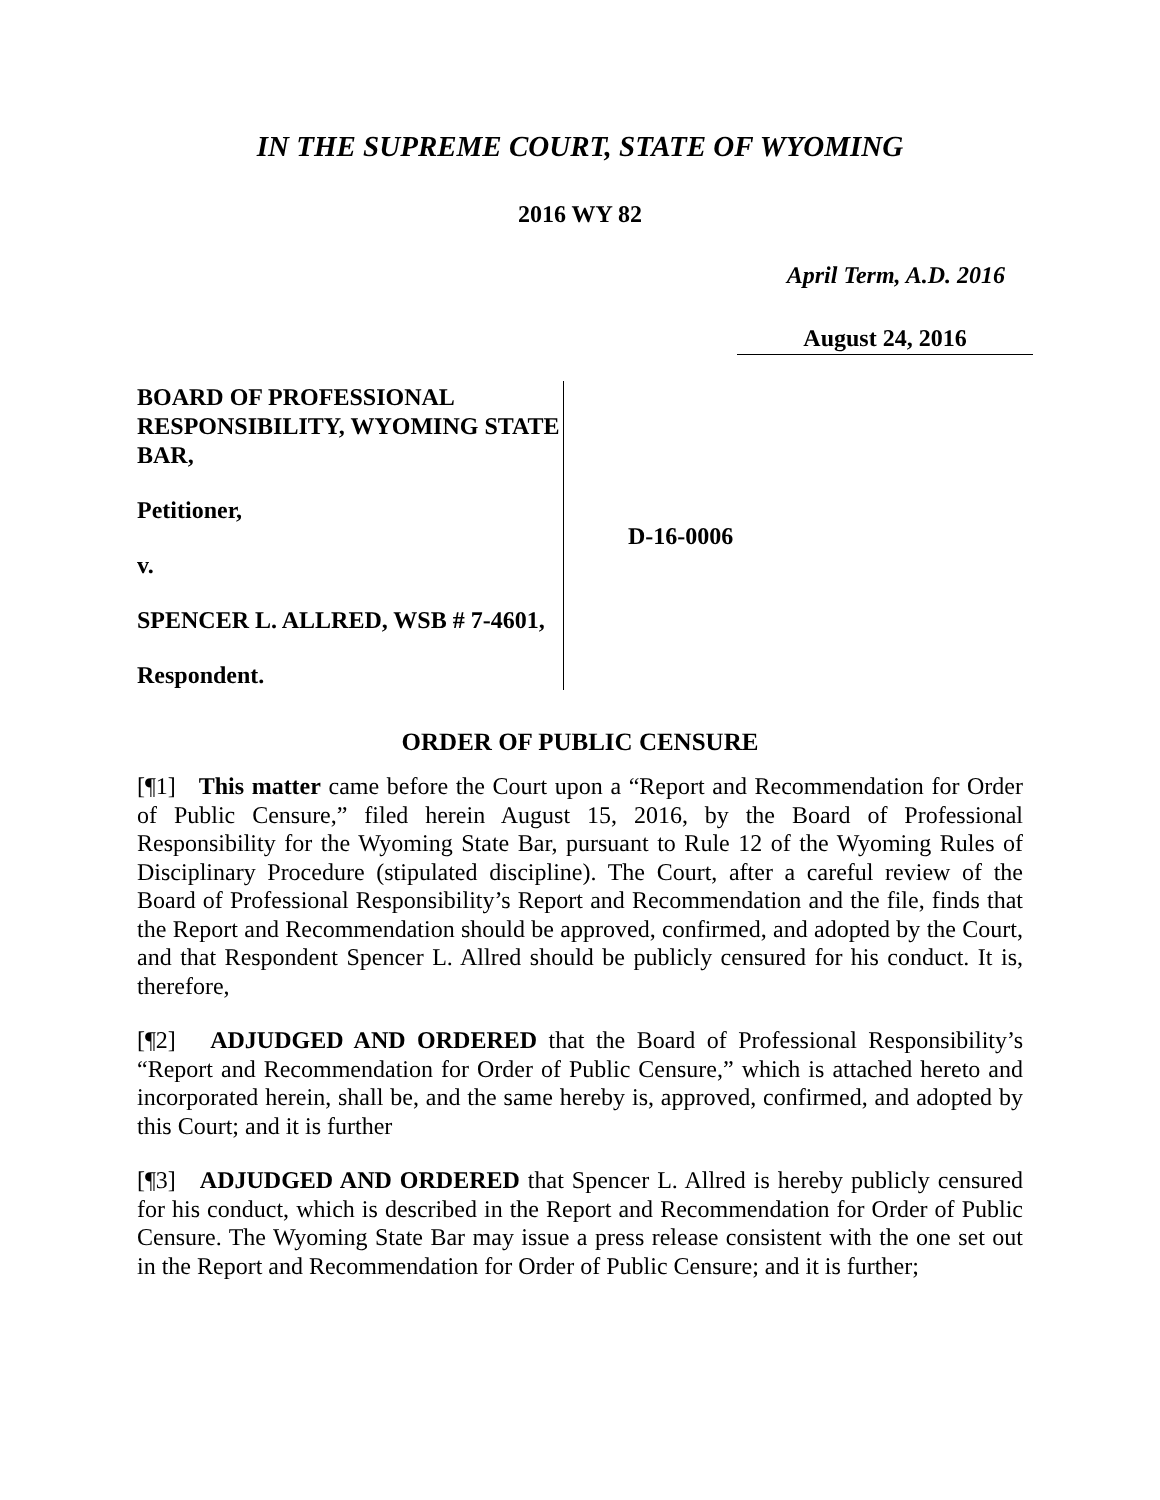IN THE SUPREME COURT, STATE OF WYOMING
2016 WY 82
April Term, A.D. 2016
August 24, 2016
BOARD OF PROFESSIONAL RESPONSIBILITY, WYOMING STATE BAR,
Petitioner,
v.
SPENCER L. ALLRED, WSB # 7-4601,
Respondent.
D-16-0006
ORDER OF PUBLIC CENSURE
[¶1] This matter came before the Court upon a “Report and Recommendation for Order of Public Censure,” filed herein August 15, 2016, by the Board of Professional Responsibility for the Wyoming State Bar, pursuant to Rule 12 of the Wyoming Rules of Disciplinary Procedure (stipulated discipline). The Court, after a careful review of the Board of Professional Responsibility’s Report and Recommendation and the file, finds that the Report and Recommendation should be approved, confirmed, and adopted by the Court, and that Respondent Spencer L. Allred should be publicly censured for his conduct. It is, therefore,
[¶2] ADJUDGED AND ORDERED that the Board of Professional Responsibility’s “Report and Recommendation for Order of Public Censure,” which is attached hereto and incorporated herein, shall be, and the same hereby is, approved, confirmed, and adopted by this Court; and it is further
[¶3] ADJUDGED AND ORDERED that Spencer L. Allred is hereby publicly censured for his conduct, which is described in the Report and Recommendation for Order of Public Censure. The Wyoming State Bar may issue a press release consistent with the one set out in the Report and Recommendation for Order of Public Censure; and it is further;